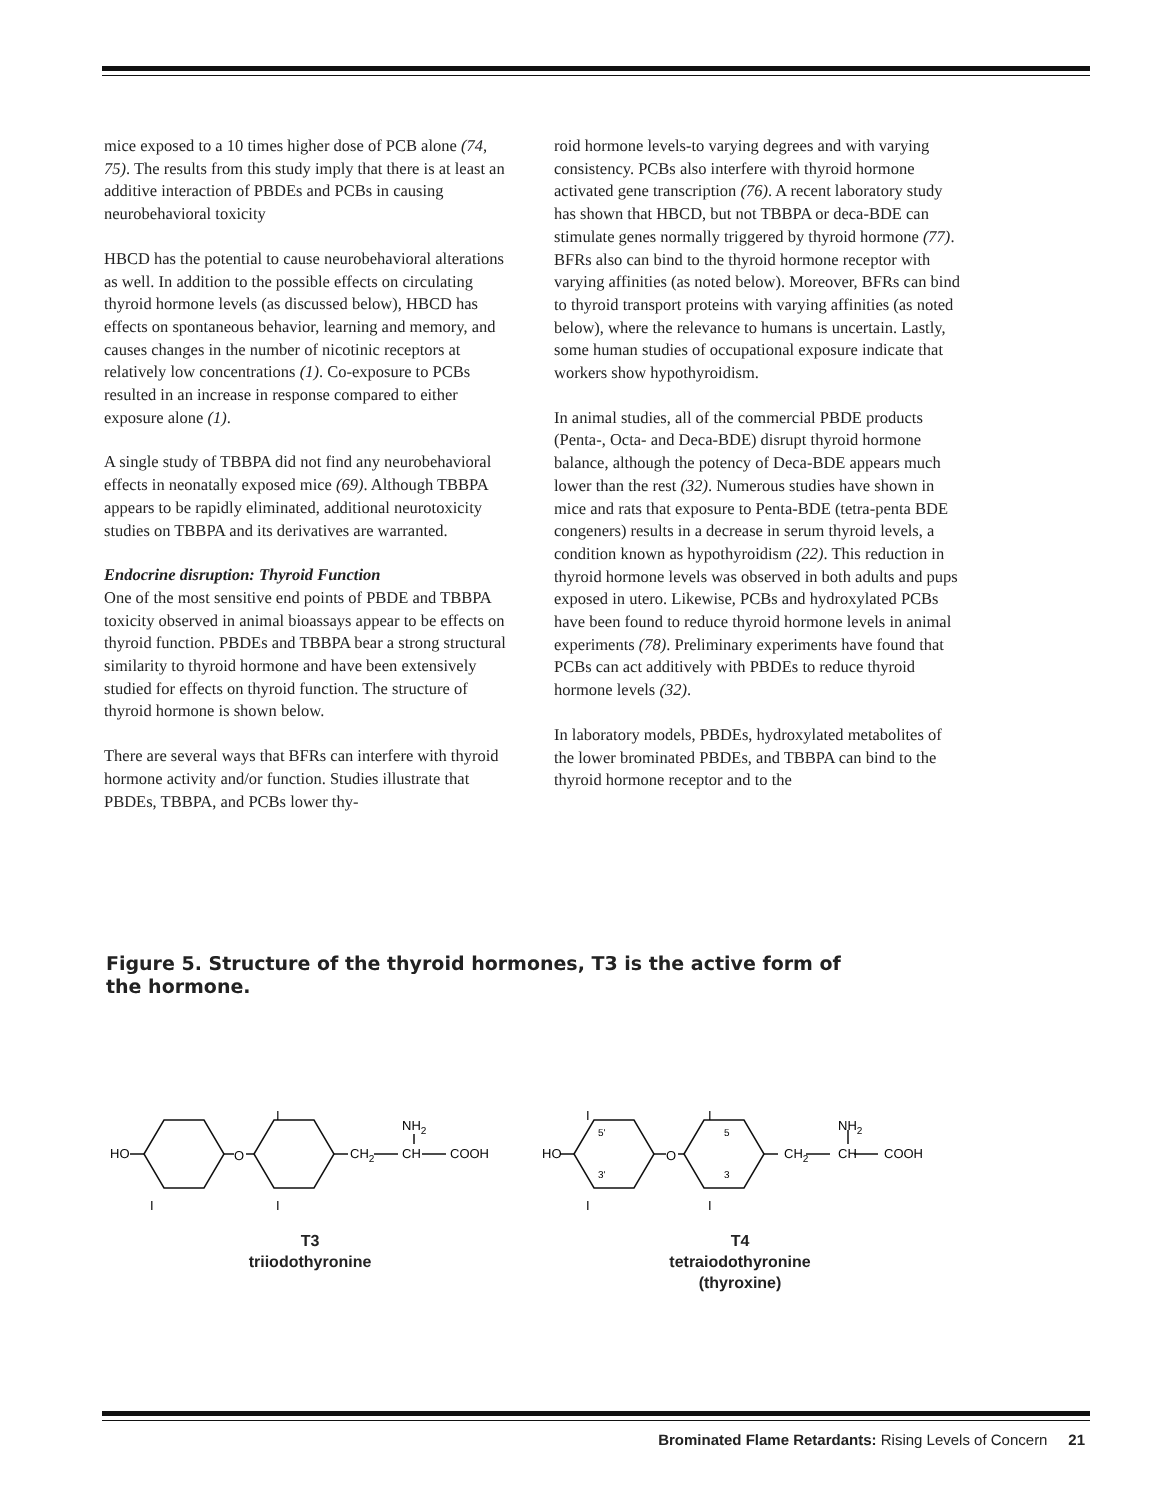mice exposed to a 10 times higher dose of PCB alone (74, 75). The results from this study imply that there is at least an additive interaction of PBDEs and PCBs in causing neurobehavioral toxicity
HBCD has the potential to cause neurobehavioral alterations as well. In addition to the possible effects on circulating thyroid hormone levels (as discussed below), HBCD has effects on spontaneous behavior, learning and memory, and causes changes in the number of nicotinic receptors at relatively low concentrations (1). Co-exposure to PCBs resulted in an increase in response compared to either exposure alone (1).
A single study of TBBPA did not find any neurobehavioral effects in neonatally exposed mice (69). Although TBBPA appears to be rapidly eliminated, additional neurotoxicity studies on TBBPA and its derivatives are warranted.
Endocrine disruption: Thyroid Function
One of the most sensitive end points of PBDE and TBBPA toxicity observed in animal bioassays appear to be effects on thyroid function. PBDEs and TBBPA bear a strong structural similarity to thyroid hormone and have been extensively studied for effects on thyroid function. The structure of thyroid hormone is shown below.
There are several ways that BFRs can interfere with thyroid hormone activity and/or function. Studies illustrate that PBDEs, TBBPA, and PCBs lower thy-
roid hormone levels-to varying degrees and with varying consistency. PCBs also interfere with thyroid hormone activated gene transcription (76). A recent laboratory study has shown that HBCD, but not TBBPA or deca-BDE can stimulate genes normally triggered by thyroid hormone (77). BFRs also can bind to the thyroid hormone receptor with varying affinities (as noted below). Moreover, BFRs can bind to thyroid transport proteins with varying affinities (as noted below), where the relevance to humans is uncertain. Lastly, some human studies of occupational exposure indicate that workers show hypothyroidism.
In animal studies, all of the commercial PBDE products (Penta-, Octa- and Deca-BDE) disrupt thyroid hormone balance, although the potency of Deca-BDE appears much lower than the rest (32). Numerous studies have shown in mice and rats that exposure to Penta-BDE (tetra-penta BDE congeners) results in a decrease in serum thyroid levels, a condition known as hypothyroidism (22). This reduction in thyroid hormone levels was observed in both adults and pups exposed in utero. Likewise, PCBs and hydroxylated PCBs have been found to reduce thyroid hormone levels in animal experiments (78). Preliminary experiments have found that PCBs can act additively with PBDEs to reduce thyroid hormone levels (32).
In laboratory models, PBDEs, hydroxylated metabolites of the lower brominated PBDEs, and TBBPA can bind to the thyroid hormone receptor and to the
Figure 5. Structure of the thyroid hormones, T3 is the active form of the hormone.
HO
O
I
I
I
CH2
CH
NH2
COOH
HO
O
I
I
I
I
5'
3'
5
3
CH2
CH
NH2
COOH
T3
triiodothyronine
T4
tetraiodothyronine
(thyroxine)
Brominated Flame Retardants: Rising Levels of Concern 21